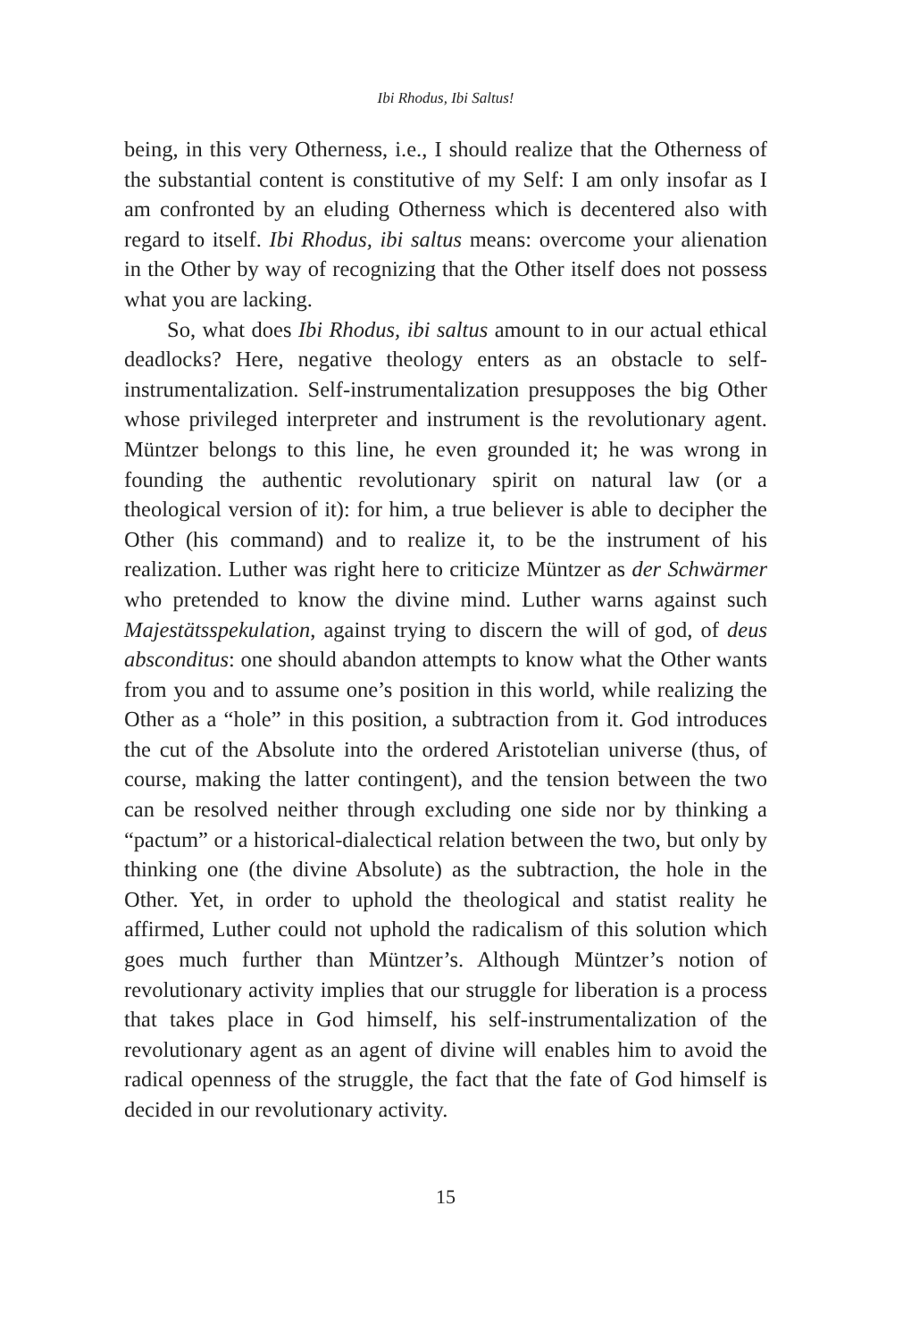Ibi Rhodus, Ibi Saltus!
being, in this very Otherness, i.e., I should realize that the Otherness of the substantial content is constitutive of my Self: I am only insofar as I am confronted by an eluding Otherness which is decentered also with regard to itself. Ibi Rhodus, ibi saltus means: overcome your alienation in the Other by way of recognizing that the Other itself does not possess what you are lacking.
So, what does Ibi Rhodus, ibi saltus amount to in our actual ethical deadlocks? Here, negative theology enters as an obstacle to self-instrumentalization. Self-instrumentalization presupposes the big Other whose privileged interpreter and instrument is the revolutionary agent. Müntzer belongs to this line, he even grounded it; he was wrong in founding the authentic revolutionary spirit on natural law (or a theological version of it): for him, a true believer is able to decipher the Other (his command) and to realize it, to be the instrument of his realization. Luther was right here to criticize Müntzer as der Schwärmer who pretended to know the divine mind. Luther warns against such Majestätsspekulation, against trying to discern the will of god, of deus absconditus: one should abandon attempts to know what the Other wants from you and to assume one’s position in this world, while realizing the Other as a “hole” in this position, a subtraction from it. God introduces the cut of the Absolute into the ordered Aristotelian universe (thus, of course, making the latter contingent), and the tension between the two can be resolved neither through excluding one side nor by thinking a “pactum” or a historical-dialectical relation between the two, but only by thinking one (the divine Absolute) as the subtraction, the hole in the Other. Yet, in order to uphold the theological and statist reality he affirmed, Luther could not uphold the radicalism of this solution which goes much further than Müntzer’s. Although Müntzer’s notion of revolutionary activity implies that our struggle for liberation is a process that takes place in God himself, his self-instrumentalization of the revolutionary agent as an agent of divine will enables him to avoid the radical openness of the struggle, the fact that the fate of God himself is decided in our revolutionary activity.
15